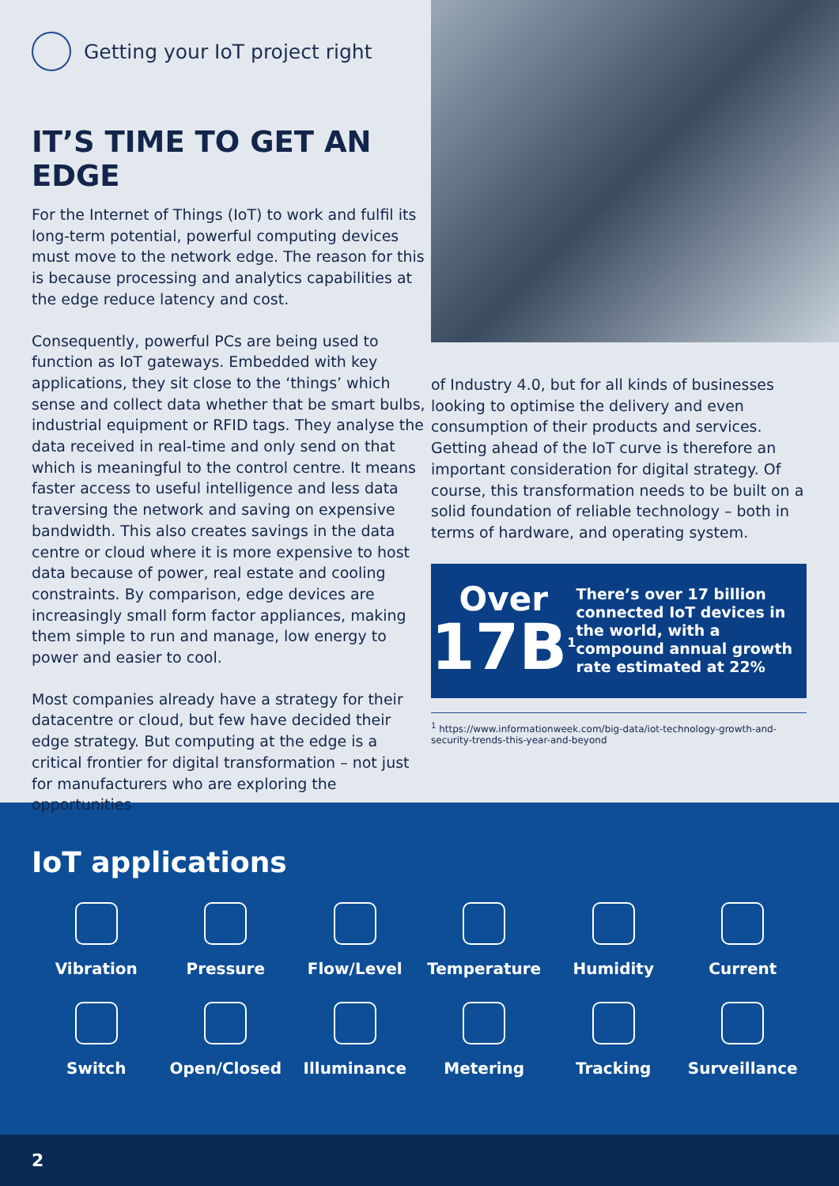Getting your IoT project right
IT’S TIME TO GET AN EDGE
For the Internet of Things (IoT) to work and fulfil its long-term potential, powerful computing devices must move to the network edge. The reason for this is because processing and analytics capabilities at the edge reduce latency and cost.
Consequently, powerful PCs are being used to function as IoT gateways. Embedded with key applications, they sit close to the ‘things’ which sense and collect data whether that be smart bulbs, industrial equipment or RFID tags. They analyse the data received in real-time and only send on that which is meaningful to the control centre. It means faster access to useful intelligence and less data traversing the network and saving on expensive bandwidth. This also creates savings in the data centre or cloud where it is more expensive to host data because of power, real estate and cooling constraints. By comparison, edge devices are increasingly small form factor appliances, making them simple to run and manage, low energy to power and easier to cool.
Most companies already have a strategy for their datacentre or cloud, but few have decided their edge strategy. But computing at the edge is a critical frontier for digital transformation – not just for manufacturers who are exploring the opportunities
of Industry 4.0, but for all kinds of businesses looking to optimise the delivery and even consumption of their products and services. Getting ahead of the IoT curve is therefore an important consideration for digital strategy. Of course, this transformation needs to be built on a solid foundation of reliable technology – both in terms of hardware, and operating system.
Over
17B<sup>1</sup>
There’s over 17 billion connected IoT devices in the world, with a compound annual growth rate estimated at 22%
<sup>1</sup> https://www.informationweek.com/big-data/iot-technology-growth-and-security-trends-this-year-and-beyond
IoT applications
Vibration
Pressure
Flow/Level
Temperature
Humidity
Current
Switch
Open/Closed
Illuminance
Metering
Tracking
Surveillance
2